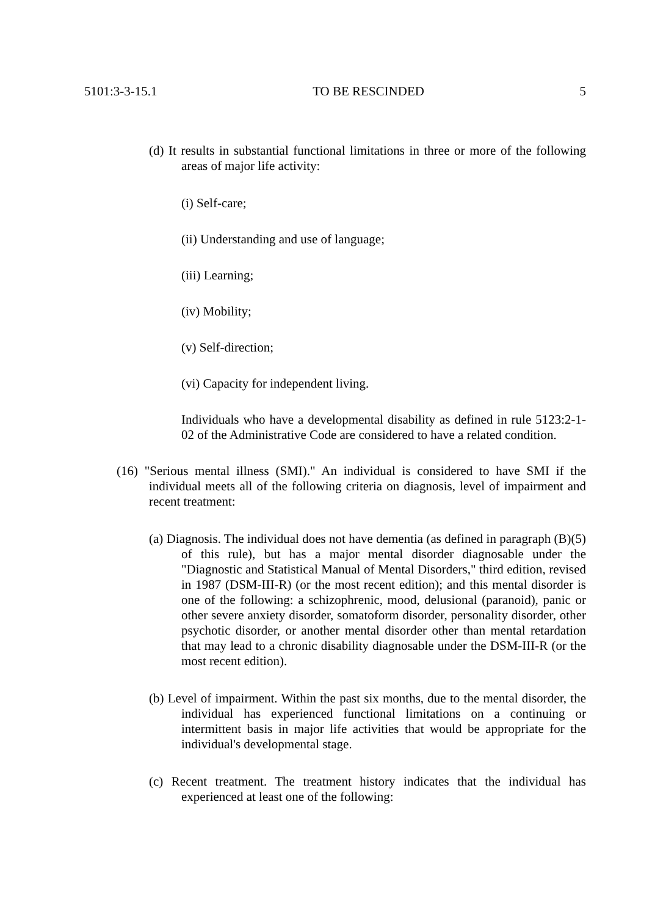5101:3-3-15.1 TO BE RESCINDED 5
(d) It results in substantial functional limitations in three or more of the following areas of major life activity:
(i) Self-care;
(ii) Understanding and use of language;
(iii) Learning;
(iv) Mobility;
(v) Self-direction;
(vi) Capacity for independent living.
Individuals who have a developmental disability as defined in rule 5123:2-1-02 of the Administrative Code are considered to have a related condition.
(16) "Serious mental illness (SMI)." An individual is considered to have SMI if the individual meets all of the following criteria on diagnosis, level of impairment and recent treatment:
(a) Diagnosis. The individual does not have dementia (as defined in paragraph (B)(5) of this rule), but has a major mental disorder diagnosable under the "Diagnostic and Statistical Manual of Mental Disorders," third edition, revised in 1987 (DSM-III-R) (or the most recent edition); and this mental disorder is one of the following: a schizophrenic, mood, delusional (paranoid), panic or other severe anxiety disorder, somatoform disorder, personality disorder, other psychotic disorder, or another mental disorder other than mental retardation that may lead to a chronic disability diagnosable under the DSM-III-R (or the most recent edition).
(b) Level of impairment. Within the past six months, due to the mental disorder, the individual has experienced functional limitations on a continuing or intermittent basis in major life activities that would be appropriate for the individual's developmental stage.
(c) Recent treatment. The treatment history indicates that the individual has experienced at least one of the following: